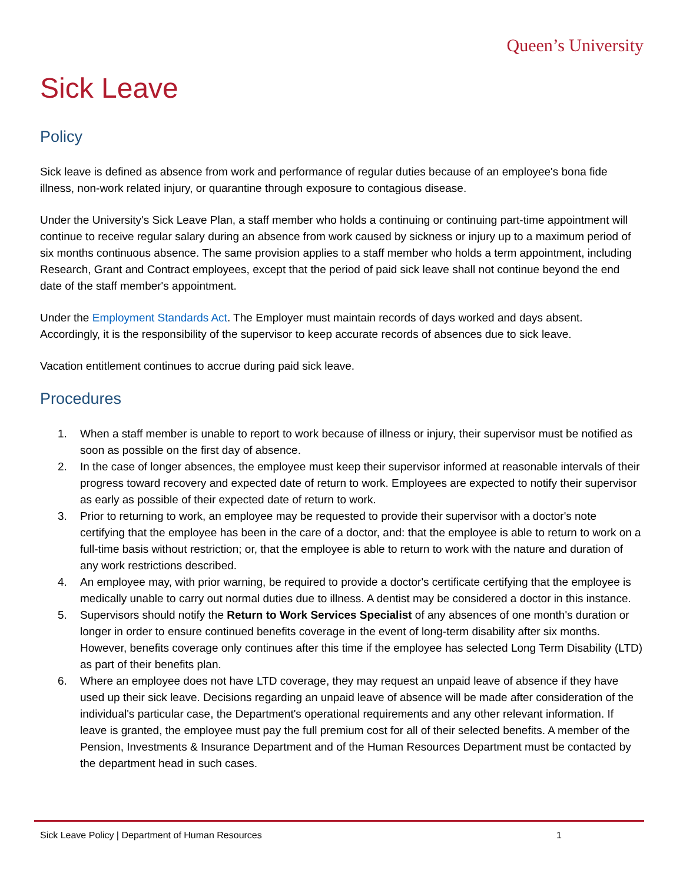Queen’s University
Sick Leave
Policy
Sick leave is defined as absence from work and performance of regular duties because of an employee's bona fide illness, non-work related injury, or quarantine through exposure to contagious disease.
Under the University's Sick Leave Plan, a staff member who holds a continuing or continuing part-time appointment will continue to receive regular salary during an absence from work caused by sickness or injury up to a maximum period of six months continuous absence. The same provision applies to a staff member who holds a term appointment, including Research, Grant and Contract employees, except that the period of paid sick leave shall not continue beyond the end date of the staff member's appointment.
Under the Employment Standards Act. The Employer must maintain records of days worked and days absent. Accordingly, it is the responsibility of the supervisor to keep accurate records of absences due to sick leave.
Vacation entitlement continues to accrue during paid sick leave.
Procedures
1. When a staff member is unable to report to work because of illness or injury, their supervisor must be notified as soon as possible on the first day of absence.
2. In the case of longer absences, the employee must keep their supervisor informed at reasonable intervals of their progress toward recovery and expected date of return to work. Employees are expected to notify their supervisor as early as possible of their expected date of return to work.
3. Prior to returning to work, an employee may be requested to provide their supervisor with a doctor's note certifying that the employee has been in the care of a doctor, and: that the employee is able to return to work on a full-time basis without restriction; or, that the employee is able to return to work with the nature and duration of any work restrictions described.
4. An employee may, with prior warning, be required to provide a doctor's certificate certifying that the employee is medically unable to carry out normal duties due to illness. A dentist may be considered a doctor in this instance.
5. Supervisors should notify the Return to Work Services Specialist of any absences of one month's duration or longer in order to ensure continued benefits coverage in the event of long-term disability after six months. However, benefits coverage only continues after this time if the employee has selected Long Term Disability (LTD) as part of their benefits plan.
6. Where an employee does not have LTD coverage, they may request an unpaid leave of absence if they have used up their sick leave. Decisions regarding an unpaid leave of absence will be made after consideration of the individual's particular case, the Department's operational requirements and any other relevant information. If leave is granted, the employee must pay the full premium cost for all of their selected benefits. A member of the Pension, Investments & Insurance Department and of the Human Resources Department must be contacted by the department head in such cases.
Sick Leave Policy | Department of Human Resources 1